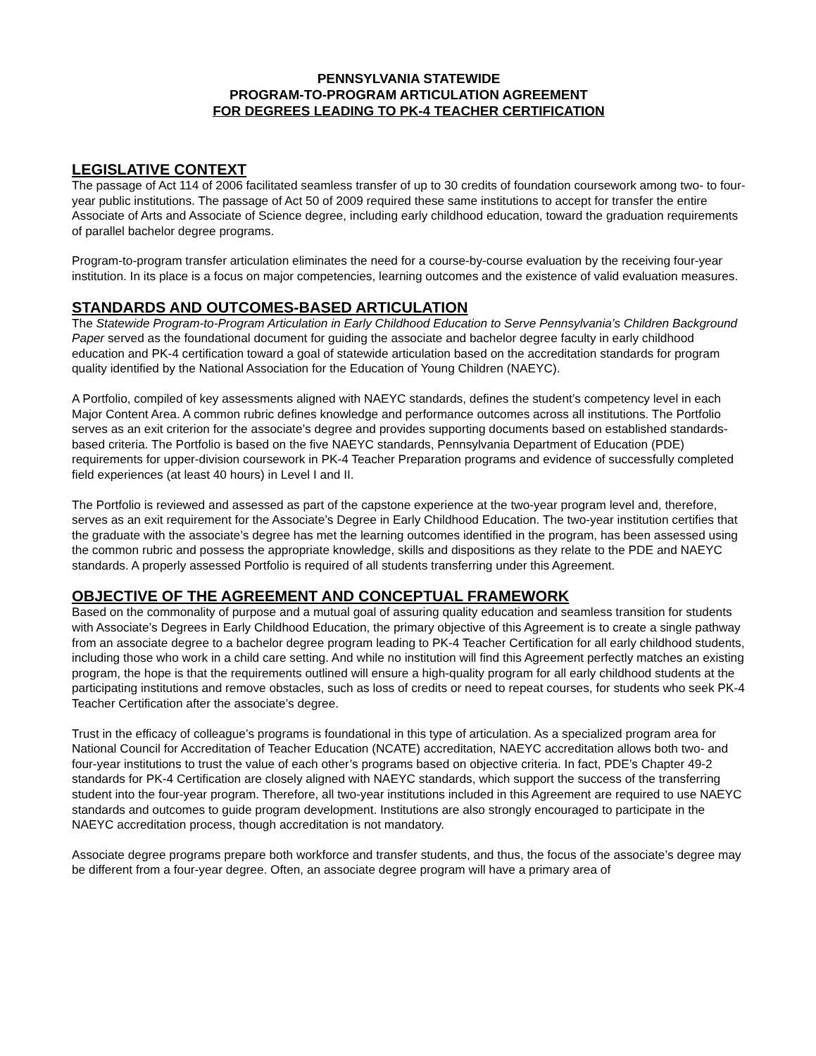PENNSYLVANIA STATEWIDE
PROGRAM-TO-PROGRAM ARTICULATION AGREEMENT
FOR DEGREES LEADING TO PK-4 TEACHER CERTIFICATION
LEGISLATIVE CONTEXT
The passage of Act 114 of 2006 facilitated seamless transfer of up to 30 credits of foundation coursework among two- to four-year public institutions. The passage of Act 50 of 2009 required these same institutions to accept for transfer the entire Associate of Arts and Associate of Science degree, including early childhood education, toward the graduation requirements of parallel bachelor degree programs.
Program-to-program transfer articulation eliminates the need for a course-by-course evaluation by the receiving four-year institution. In its place is a focus on major competencies, learning outcomes and the existence of valid evaluation measures.
STANDARDS AND OUTCOMES-BASED ARTICULATION
The Statewide Program-to-Program Articulation in Early Childhood Education to Serve Pennsylvania’s Children Background Paper served as the foundational document for guiding the associate and bachelor degree faculty in early childhood education and PK-4 certification toward a goal of statewide articulation based on the accreditation standards for program quality identified by the National Association for the Education of Young Children (NAEYC).
A Portfolio, compiled of key assessments aligned with NAEYC standards, defines the student’s competency level in each Major Content Area. A common rubric defines knowledge and performance outcomes across all institutions. The Portfolio serves as an exit criterion for the associate’s degree and provides supporting documents based on established standards-based criteria. The Portfolio is based on the five NAEYC standards, Pennsylvania Department of Education (PDE) requirements for upper-division coursework in PK-4 Teacher Preparation programs and evidence of successfully completed field experiences (at least 40 hours) in Level I and II.
The Portfolio is reviewed and assessed as part of the capstone experience at the two-year program level and, therefore, serves as an exit requirement for the Associate’s Degree in Early Childhood Education. The two-year institution certifies that the graduate with the associate’s degree has met the learning outcomes identified in the program, has been assessed using the common rubric and possess the appropriate knowledge, skills and dispositions as they relate to the PDE and NAEYC standards. A properly assessed Portfolio is required of all students transferring under this Agreement.
OBJECTIVE OF THE AGREEMENT AND CONCEPTUAL FRAMEWORK
Based on the commonality of purpose and a mutual goal of assuring quality education and seamless transition for students with Associate’s Degrees in Early Childhood Education, the primary objective of this Agreement is to create a single pathway from an associate degree to a bachelor degree program leading to PK-4 Teacher Certification for all early childhood students, including those who work in a child care setting. And while no institution will find this Agreement perfectly matches an existing program, the hope is that the requirements outlined will ensure a high-quality program for all early childhood students at the participating institutions and remove obstacles, such as loss of credits or need to repeat courses, for students who seek PK-4 Teacher Certification after the associate’s degree.
Trust in the efficacy of colleague’s programs is foundational in this type of articulation. As a specialized program area for National Council for Accreditation of Teacher Education (NCATE) accreditation, NAEYC accreditation allows both two- and four-year institutions to trust the value of each other’s programs based on objective criteria. In fact, PDE’s Chapter 49-2 standards for PK-4 Certification are closely aligned with NAEYC standards, which support the success of the transferring student into the four-year program. Therefore, all two-year institutions included in this Agreement are required to use NAEYC standards and outcomes to guide program development. Institutions are also strongly encouraged to participate in the NAEYC accreditation process, though accreditation is not mandatory.
Associate degree programs prepare both workforce and transfer students, and thus, the focus of the associate’s degree may be different from a four-year degree. Often, an associate degree program will have a primary area of